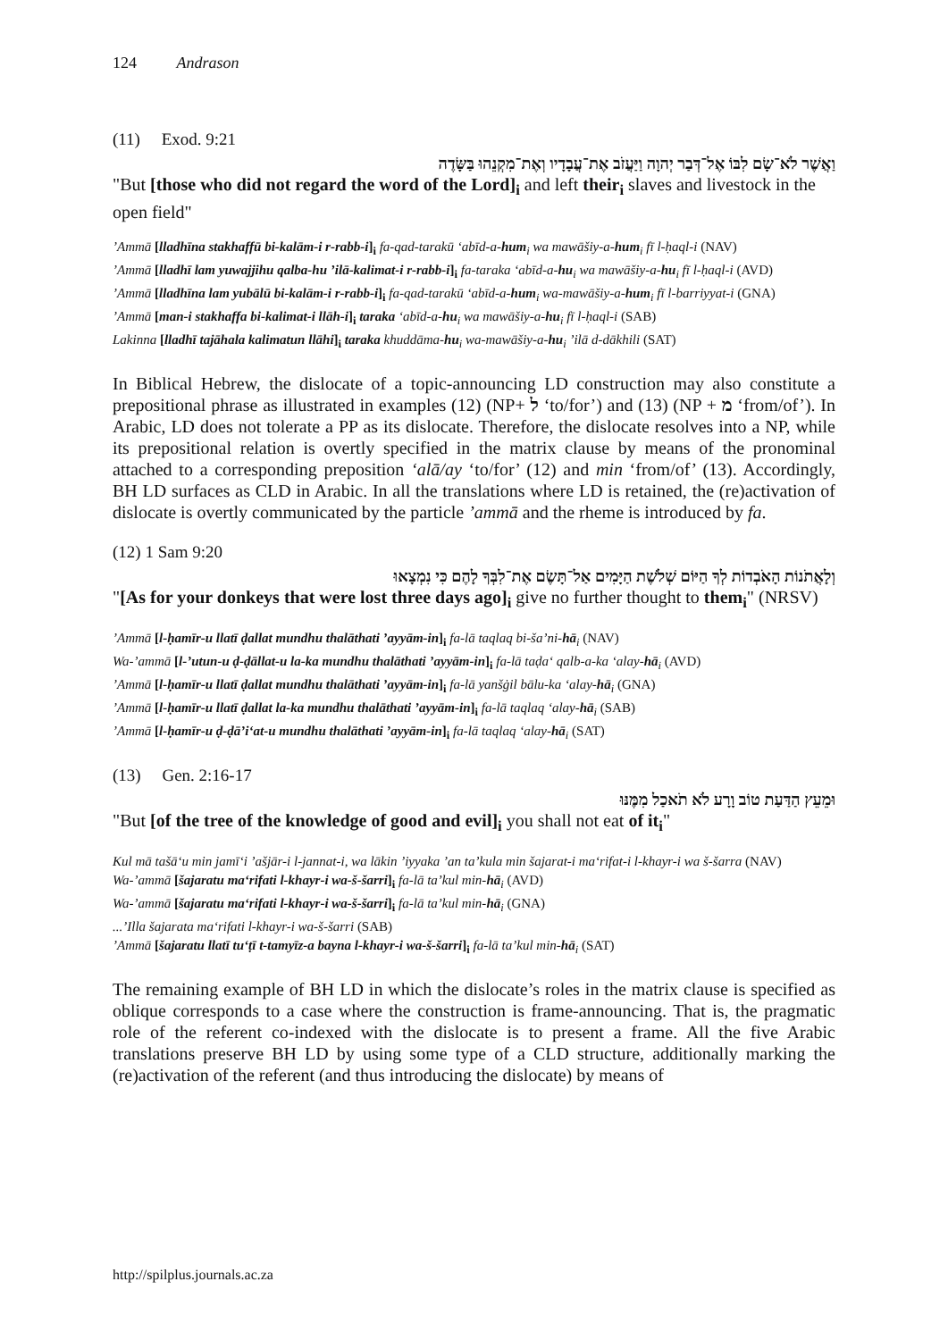124 Andrason
(11) Exod. 9:21
וַאֲשֶׁר לֹא־שָׂם לִבּוֹ אֶל־דְּבַר יְהוָה וַיַּעֲזֹב אֶת־עֲבָדָיו וְאֶת־מִקְנֵהוּ בַּשָּׂדֶה
"But [those who did not regard the word of the Lord]<sub>i</sub> and left their<sub>i</sub> slaves and livestock in the open field"
’Ammā [lladhīna stakhaffū bi-kalām-i r-rabb-i]<sub>i</sub> fa-qad-tarakū ‘abīd-a-hum<sub>i</sub> wa mawāšiy-a-hum<sub>i</sub> fī l-ḥaql-i (NAV)
’Ammā [lladhī lam yuwajjihu qalba-hu ’ilā-kalimat-i r-rabb-i]<sub>i</sub> fa-taraka ‘abīd-a-hu<sub>i</sub> wa mawāšiy-a-hu<sub>i</sub> fī l-ḥaql-i (AVD)
’Ammā [lladhīna lam yubālū bi-kalām-i r-rabb-i]<sub>i</sub> fa-qad-tarakū ‘abīd-a-hum<sub>i</sub> wa-mawāšiy-a-hum<sub>i</sub> fī l-barriyyat-i (GNA)
’Ammā [man-i stakhaffa bi-kalimat-i llāh-i]<sub>i</sub> taraka ‘abīd-a-hu<sub>i</sub> wa mawāšiy-a-hu<sub>i</sub> fī l-ḥaql-i (SAB)
Lakinna [lladhī tajāhala kalimatun llāhi]<sub>i</sub> taraka khuddāma-hu<sub>i</sub> wa-mawāšiy-a-hu<sub>i</sub> ’ilā d-dākhili (SAT)
In Biblical Hebrew, the dislocate of a topic-announcing LD construction may also constitute a prepositional phrase as illustrated in examples (12) (NP+ ל ‘to/for’) and (13) (NP + מ ‘from/of’). In Arabic, LD does not tolerate a PP as its dislocate. Therefore, the dislocate resolves into a NP, while its prepositional relation is overtly specified in the matrix clause by means of the pronominal attached to a corresponding preposition ‘alā/ay ‘to/for’ (12) and min ‘from/of’ (13). Accordingly, BH LD surfaces as CLD in Arabic. In all the translations where LD is retained, the (re)activation of dislocate is overtly communicated by the particle ’ammā and the rheme is introduced by fa.
(12) 1 Sam 9:20
וְלָאֲתֹנוֹת הָאֹבְדוֹת לְךָ הַיּוֹם שְׁלֹשֶׁת הַיָּמִים אַל־תָּשֶׂם אֶת־לִבְּךָ לָהֶם כִּי נִמְצָאוּ
"[As for your donkeys that were lost three days ago]<sub>i</sub> give no further thought to them<sub>i</sub>" (NRSV)
’Ammā [l-ḥamīr-u llatī ḍallat mundhu thalāthati ’ayyām-in]<sub>i</sub> fa-lā taqlaq bi-ša’ni-hā<sub>i</sub> (NAV)
Wa-’ammā [l-’utun-u ḍ-ḍāllat-u la-ka mundhu thalāthati ’ayyām-in]<sub>i</sub> fa-lā taḍa‘ qalb-a-ka ‘alay-hā<sub>i</sub> (AVD)
’Ammā [l-ḥamīr-u llatī ḍallat mundhu thalāthati ’ayyām-in]<sub>i</sub> fa-lā yanšġil bālu-ka ‘alay-hā<sub>i</sub> (GNA)
’Ammā [l-ḥamīr-u llatī ḍallat la-ka mundhu thalāthati ’ayyām-in]<sub>i</sub> fa-lā taqlaq ‘alay-hā<sub>i</sub> (SAB)
’Ammā [l-ḥamīr-u ḍ-ḍā’i‘at-u mundhu thalāthati ’ayyām-in]<sub>i</sub> fa-lā taqlaq ‘alay-hā<sub>i</sub> (SAT)
(13) Gen. 2:16-17
וּמֵעֵץ הַדַּעַת טוֹב וָרָע לֹא תֹאכַל מִמֶּנּוּ
"But [of the tree of the knowledge of good and evil]<sub>i</sub> you shall not eat of it<sub>i</sub>"
Kul mā tašā‘u min jamī‘i ’ašjār-i l-jannat-i, wa lākin ’iyyaka ’an ta’kula min šajarat-i ma‘rifat-i l-khayr-i wa š-šarra (NAV)
Wa-’ammā [šajaratu ma‘rifati l-khayr-i wa-š-šarri]<sub>i</sub> fa-lā ta’kul min-hā<sub>i</sub> (AVD)
Wa-’ammā [šajaratu ma‘rifati l-khayr-i wa-š-šarri]<sub>i</sub> fa-lā ta’kul min-hā<sub>i</sub> (GNA)
...’Illa šajarata ma‘rifati l-khayr-i wa-š-šarri (SAB)
’Ammā [šajaratu llatī tu‘ṭī t-tamyīz-a bayna l-khayr-i wa-š-šarri]<sub>i</sub> fa-lā ta’kul min-hā<sub>i</sub> (SAT)
The remaining example of BH LD in which the dislocate’s roles in the matrix clause is specified as oblique corresponds to a case where the construction is frame-announcing. That is, the pragmatic role of the referent co-indexed with the dislocate is to present a frame. All the five Arabic translations preserve BH LD by using some type of a CLD structure, additionally marking the (re)activation of the referent (and thus introducing the dislocate) by means of
http://spilplus.journals.ac.za